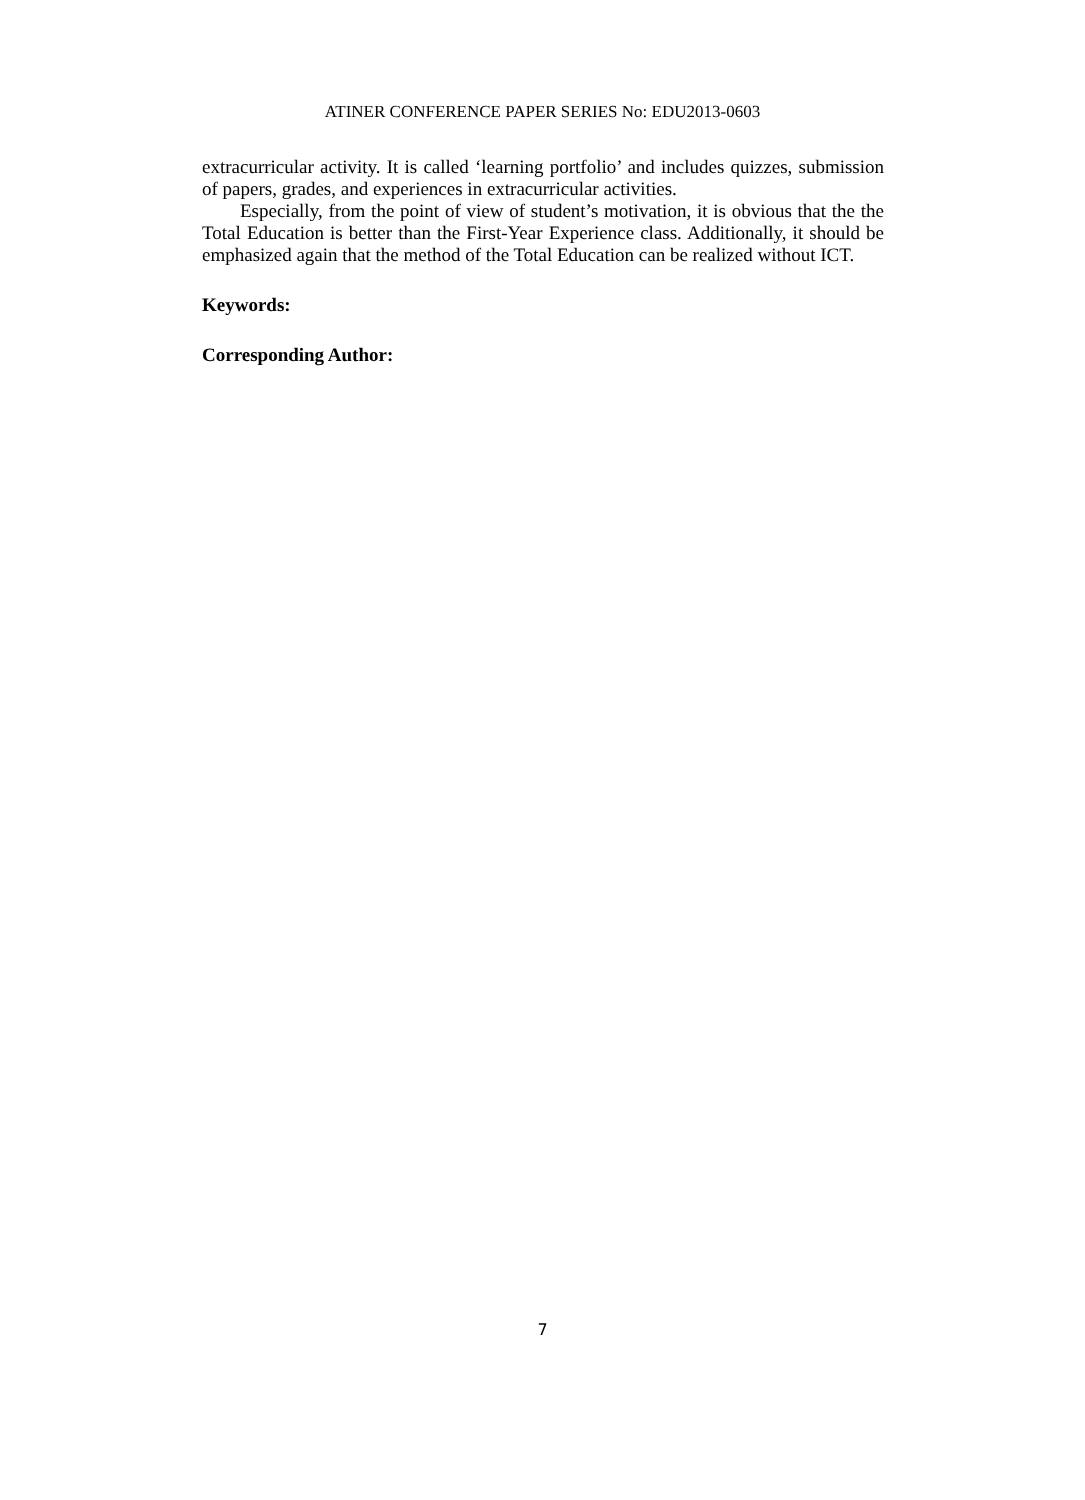ATINER CONFERENCE PAPER SERIES No: EDU2013-0603
extracurricular activity. It is called ‘learning portfolio’ and includes quizzes, submission of papers, grades, and experiences in extracurricular activities.
Especially, from the point of view of student’s motivation, it is obvious that the the Total Education is better than the First-Year Experience class. Additionally, it should be emphasized again that the method of the Total Education can be realized without ICT.
Keywords:
Corresponding Author:
7